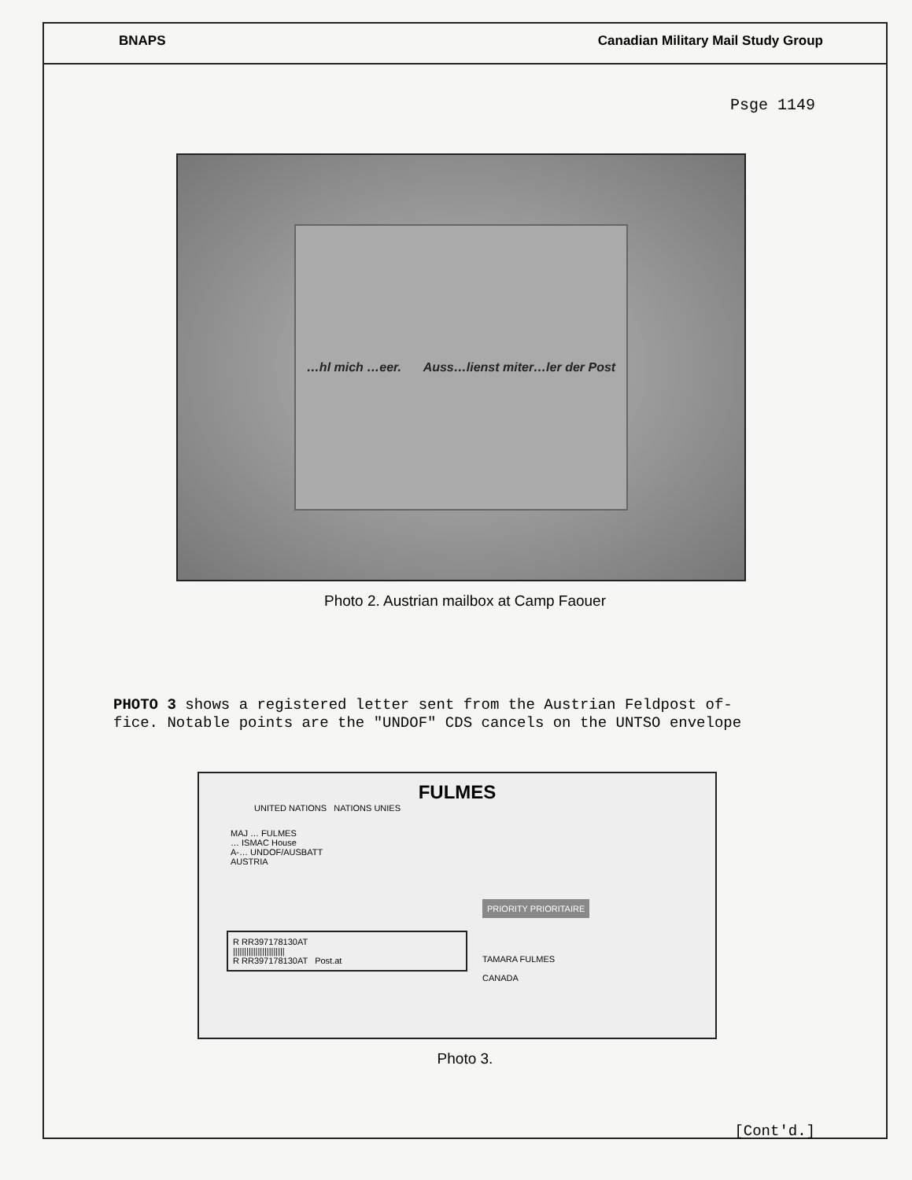BNAPS Canadian Military Mail Study Group
Psge 1149
…hl mich …eer. Auss…lienst miter…ler der Post
Photo 2. Austrian mailbox at Camp Faouer
PHOTO 3 shows a registered letter sent from the Austrian Feldpost of-
fice. Notable points are the "UNDOF" CDS cancels on the UNTSO envelope
FULMES
UNITED NATIONS NATIONS UNIES
MAJ … FULMES
… ISMAC House
A-… UNDOF/AUSBATT
AUSTRIA
PRIORITY PRIORITAIRE
R RR397178130AT
|||||||||||||||||||||||
R RR397178130AT Post.at
TAMARA FULMES
CANADA
Photo 3.
[Cont'd.]